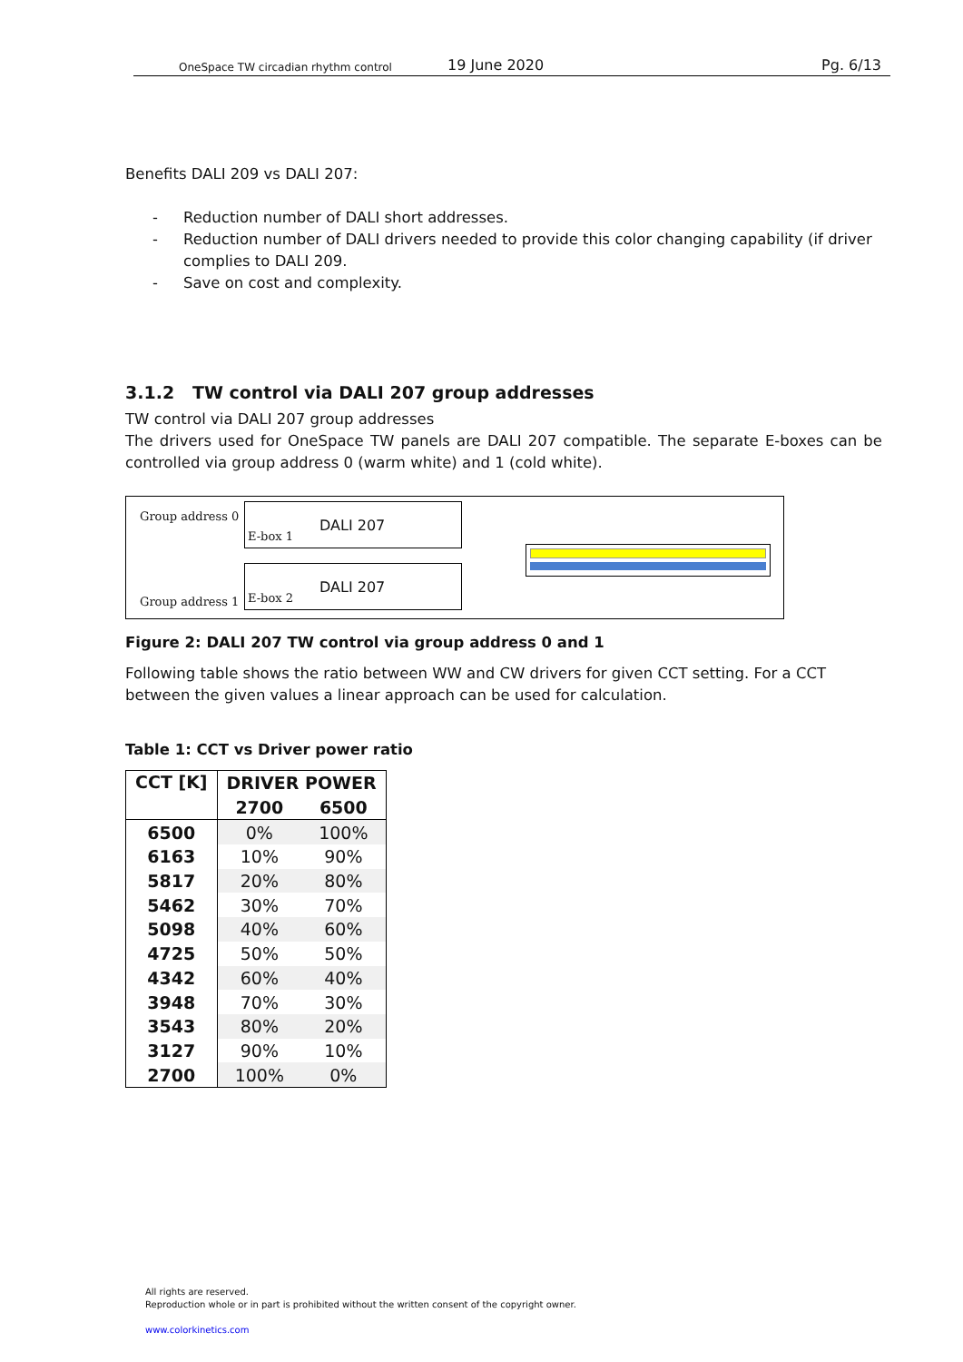OneSpace TW circadian rhythm control
19 June 2020
Pg. 6/13
Benefits DALI 209 vs DALI 207:
- Reduction number of DALI short addresses.
- Reduction number of DALI drivers needed to provide this color changing capability (if driver complies to DALI 209.
- Save on cost and complexity.
3.1.2 TW control via DALI 207 group addresses
TW control via DALI 207 group addresses
The drivers used for OneSpace TW panels are DALI 207 compatible. The separate E-boxes can be controlled via group address 0 (warm white) and 1 (cold white).
Group address 0
Group address 1
DALI 207
E-box 1
DALI 207
E-box 2
Figure 2: DALI 207 TW control via group address 0 and 1
Following table shows the ratio between WW and CW drivers for given CCT setting. For a CCT between the given values a linear approach can be used for calculation.
Table 1: CCT vs Driver power ratio
| CCT [K] | DRIVER POWER | |
| --- | --- | --- |
| | 2700 | 6500 |
| 6500 | 0% | 100% |
| 6163 | 10% | 90% |
| 5817 | 20% | 80% |
| 5462 | 30% | 70% |
| 5098 | 40% | 60% |
| 4725 | 50% | 50% |
| 4342 | 60% | 40% |
| 3948 | 70% | 30% |
| 3543 | 80% | 20% |
| 3127 | 90% | 10% |
| 2700 | 100% | 0% |
All rights are reserved.
Reproduction whole or in part is prohibited without the written consent of the copyright owner.
www.colorkinetics.com